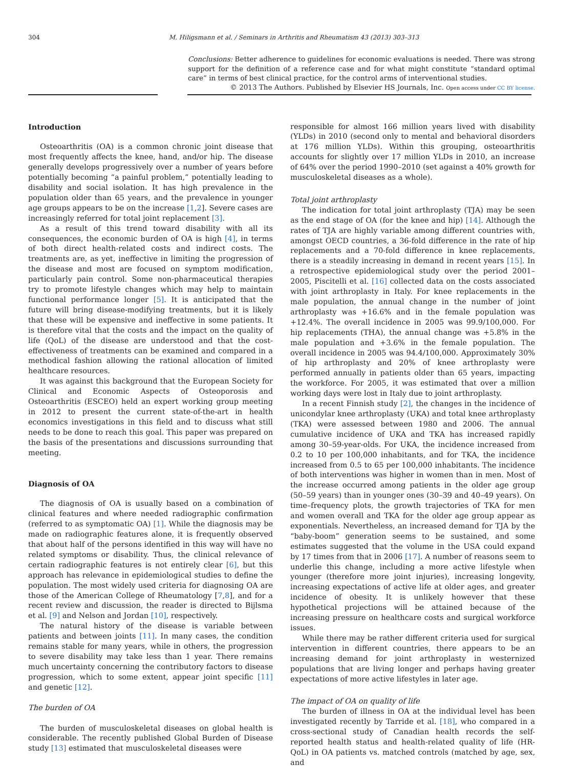304 M. Hiligsmann et al. / Seminars in Arthritis and Rheumatism 43 (2013) 303–313
Conclusions: Better adherence to guidelines for economic evaluations is needed. There was strong support for the definition of a reference case and for what might constitute “standard optimal care” in terms of best clinical practice, for the control arms of interventional studies.
© 2013 The Authors. Published by Elsevier HS Journals, Inc. Open access under CC BY license.
Introduction
Osteoarthritis (OA) is a common chronic joint disease that most frequently affects the knee, hand, and/or hip. The disease generally develops progressively over a number of years before potentially becoming “a painful problem,” potentially leading to disability and social isolation. It has high prevalence in the population older than 65 years, and the prevalence in younger age groups appears to be on the increase [1,2]. Severe cases are increasingly referred for total joint replacement [3].
As a result of this trend toward disability with all its consequences, the economic burden of OA is high [4], in terms of both direct health-related costs and indirect costs. The treatments are, as yet, ineffective in limiting the progression of the disease and most are focused on symptom modification, particularly pain control. Some non-pharmaceutical therapies try to promote lifestyle changes which may help to maintain functional performance longer [5]. It is anticipated that the future will bring disease-modifying treatments, but it is likely that these will be expensive and ineffective in some patients. It is therefore vital that the costs and the impact on the quality of life (QoL) of the disease are understood and that the cost-effectiveness of treatments can be examined and compared in a methodical fashion allowing the rational allocation of limited healthcare resources.
It was against this background that the European Society for Clinical and Economic Aspects of Osteoporosis and Osteoarthritis (ESCEO) held an expert working group meeting in 2012 to present the current state-of-the-art in health economics investigations in this field and to discuss what still needs to be done to reach this goal. This paper was prepared on the basis of the presentations and discussions surrounding that meeting.
Diagnosis of OA
The diagnosis of OA is usually based on a combination of clinical features and where needed radiographic confirmation (referred to as symptomatic OA) [1]. While the diagnosis may be made on radiographic features alone, it is frequently observed that about half of the persons identified in this way will have no related symptoms or disability. Thus, the clinical relevance of certain radiographic features is not entirely clear [6], but this approach has relevance in epidemiological studies to define the population. The most widely used criteria for diagnosing OA are those of the American College of Rheumatology [7,8], and for a recent review and discussion, the reader is directed to Bijlsma et al. [9] and Nelson and Jordan [10], respectively.
The natural history of the disease is variable between patients and between joints [11]. In many cases, the condition remains stable for many years, while in others, the progression to severe disability may take less than 1 year. There remains much uncertainty concerning the contributory factors to disease progression, which to some extent, appear joint specific [11] and genetic [12].
The burden of OA
The burden of musculoskeletal diseases on global health is considerable. The recently published Global Burden of Disease study [13] estimated that musculoskeletal diseases were
responsible for almost 166 million years lived with disability (YLDs) in 2010 (second only to mental and behavioral disorders at 176 million YLDs). Within this grouping, osteoarthritis accounts for slightly over 17 million YLDs in 2010, an increase of 64% over the period 1990–2010 (set against a 40% growth for musculoskeletal diseases as a whole).
Total joint arthroplasty
The indication for total joint arthroplasty (TJA) may be seen as the end stage of OA (for the knee and hip) [14]. Although the rates of TJA are highly variable among different countries with, amongst OECD countries, a 36-fold difference in the rate of hip replacements and a 70-fold difference in knee replacements, there is a steadily increasing in demand in recent years [15]. In a retrospective epidemiological study over the period 2001–2005, Piscitelli et al. [16] collected data on the costs associated with joint arthroplasty in Italy. For knee replacements in the male population, the annual change in the number of joint arthroplasty was +16.6% and in the female population was +12.4%. The overall incidence in 2005 was 99.9/100,000. For hip replacements (THA), the annual change was +5.8% in the male population and +3.6% in the female population. The overall incidence in 2005 was 94.4/100,000. Approximately 30% of hip arthroplasty and 20% of knee arthroplasty were performed annually in patients older than 65 years, impacting the workforce. For 2005, it was estimated that over a million working days were lost in Italy due to joint arthroplasty.
In a recent Finnish study [2], the changes in the incidence of unicondylar knee arthroplasty (UKA) and total knee arthroplasty (TKA) were assessed between 1980 and 2006. The annual cumulative incidence of UKA and TKA has increased rapidly among 30–59-year-olds. For UKA, the incidence increased from 0.2 to 10 per 100,000 inhabitants, and for TKA, the incidence increased from 0.5 to 65 per 100,000 inhabitants. The incidence of both interventions was higher in women than in men. Most of the increase occurred among patients in the older age group (50–59 years) than in younger ones (30–39 and 40–49 years). On time–frequency plots, the growth trajectories of TKA for men and women overall and TKA for the older age group appear as exponentials. Nevertheless, an increased demand for TJA by the “baby-boom” generation seems to be sustained, and some estimates suggested that the volume in the USA could expand by 17 times from that in 2006 [17]. A number of reasons seem to underlie this change, including a more active lifestyle when younger (therefore more joint injuries), increasing longevity, increasing expectations of active life at older ages, and greater incidence of obesity. It is unlikely however that these hypothetical projections will be attained because of the increasing pressure on healthcare costs and surgical workforce issues.
While there may be rather different criteria used for surgical intervention in different countries, there appears to be an increasing demand for joint arthroplasty in westernized populations that are living longer and perhaps having greater expectations of more active lifestyles in later age.
The impact of OA on quality of life
The burden of illness in OA at the individual level has been investigated recently by Tarride et al. [18], who compared in a cross-sectional study of Canadian health records the self-reported health status and health-related quality of life (HR-QoL) in OA patients vs. matched controls (matched by age, sex, and